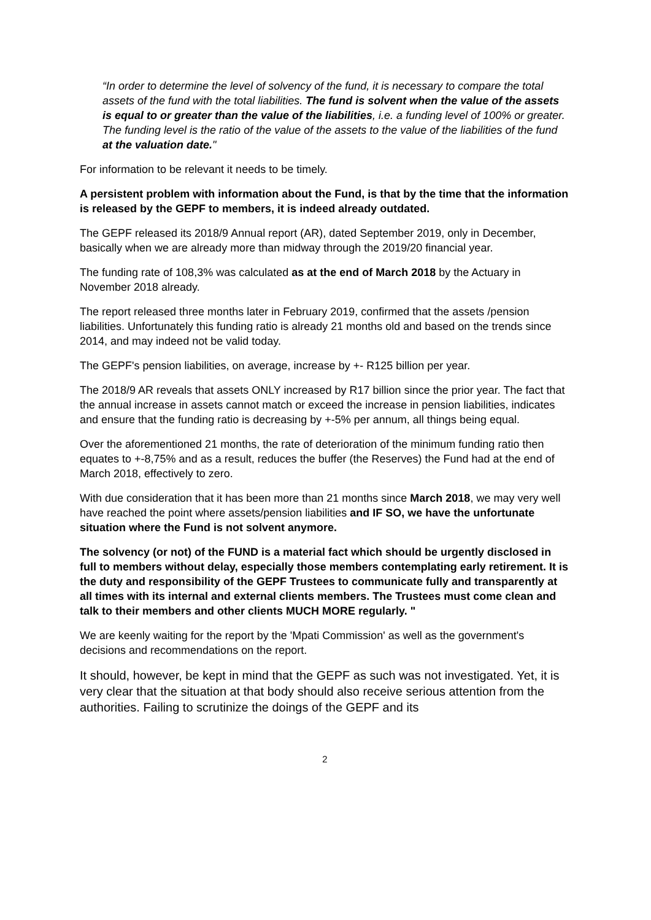“In order to determine the level of solvency of the fund, it is necessary to compare the total assets of the fund with the total liabilities. The fund is solvent when the value of the assets is equal to or greater than the value of the liabilities, i.e. a funding level of 100% or greater. The funding level is the ratio of the value of the assets to the value of the liabilities of the fund at the valuation date."
For information to be relevant it needs to be timely.
A persistent problem with information about the Fund, is that by the time that the information is released by the GEPF to members, it is indeed already outdated.
The GEPF released its 2018/9 Annual report (AR), dated September 2019, only in December, basically when we are already more than midway through the 2019/20 financial year.
The funding rate of 108,3% was calculated as at the end of March 2018 by the Actuary in November 2018 already.
The report released three months later in February 2019, confirmed that the assets /pension liabilities. Unfortunately this funding ratio is already 21 months old and based on the trends since 2014, and may indeed not be valid today.
The GEPF's pension liabilities, on average, increase by +- R125 billion per year.
The 2018/9 AR reveals that assets ONLY increased by R17 billion since the prior year. The fact that the annual increase in assets cannot match or exceed the increase in pension liabilities, indicates and ensure that the funding ratio is decreasing by +-5% per annum, all things being equal.
Over the aforementioned 21 months, the rate of deterioration of the minimum funding ratio then equates to +-8,75% and as a result, reduces the buffer (the Reserves) the Fund had at the end of March 2018, effectively to zero.
With due consideration that it has been more than 21 months since March 2018, we may very well have reached the point where assets/pension liabilities and IF SO, we have the unfortunate situation where the Fund is not solvent anymore.
The solvency (or not) of the FUND is a material fact which should be urgently disclosed in full to members without delay, especially those members contemplating early retirement. It is the duty and responsibility of the GEPF Trustees to communicate fully and transparently at all times with its internal and external clients members. The Trustees must come clean and talk to their members and other clients MUCH MORE regularly. "
We are keenly waiting for the report by the 'Mpati Commission' as well as the government's decisions and recommendations on the report.
It should, however, be kept in mind that the GEPF as such was not investigated. Yet, it is very clear that the situation at that body should also receive serious attention from the authorities. Failing to scrutinize the doings of the GEPF and its
2